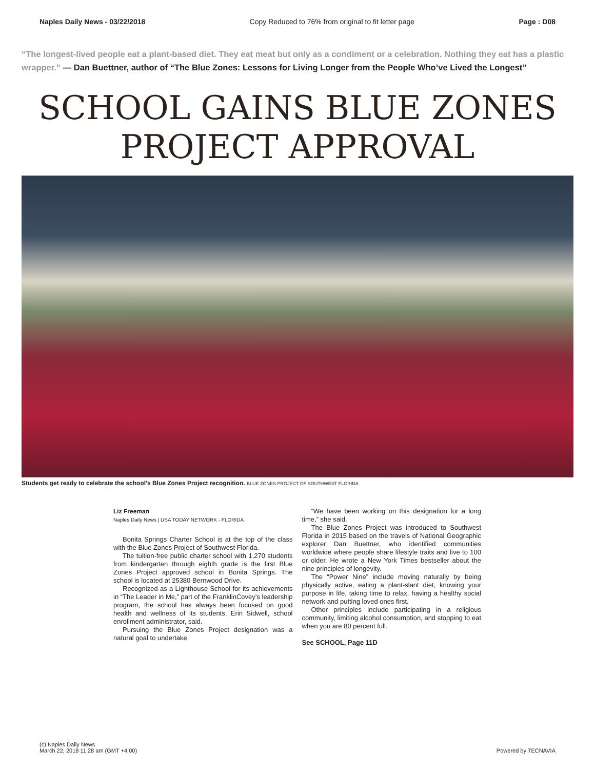Naples Daily News - 03/22/2018 Copy Reduced to 76% from original to fit letter page Page : D08
“The longest-lived people eat a plant-based diet. They eat meat but only as a condiment or a celebration. Nothing they eat has a plastic wrapper.” — Dan Buettner, author of “The Blue Zones: Lessons for Living Longer from the People Who’ve Lived the Longest”
SCHOOL GAINS BLUE ZONES
PROJECT APPROVAL
Students get ready to celebrate the school's Blue Zones Project recognition. BLUE ZONES PROJECT OF SOUTHWEST FLORIDA
Liz Freeman
Naples Daily News | USA TODAY NETWORK - FLORIDA
Bonita Springs Charter School is at the top of the class with the Blue Zones Project of Southwest Florida.
The tuition-free public charter school with 1,270 students from kindergarten through eighth grade is the first Blue Zones Project approved school in Bonita Springs. The school is located at 25380 Bernwood Drive.
Recognized as a Lighthouse School for its achievements in “The Leader in Me,” part of the FranklinCovey’s leadership program, the school has always been focused on good health and wellness of its students, Erin Sidwell, school enrollment administrator, said.
Pursuing the Blue Zones Project designation was a natural goal to undertake.
“We have been working on this designation for a long time,” she said.
The Blue Zones Project was introduced to Southwest Florida in 2015 based on the travels of National Geographic explorer Dan Buettner, who identified communities worldwide where people share lifestyle traits and live to 100 or older. He wrote a New York Times bestseller about the nine principles of longevity.
The “Power Nine” include moving naturally by being physically active, eating a plant-slant diet, knowing your purpose in life, taking time to relax, having a healthy social network and putting loved ones first.
Other principles include participating in a religious community, limiting alcohol consumption, and stopping to eat when you are 80 percent full.
See SCHOOL, Page 11D
(c) Naples Daily News
March 22, 2018 11:28 am (GMT +4:00)
Powered by TECNAVIA